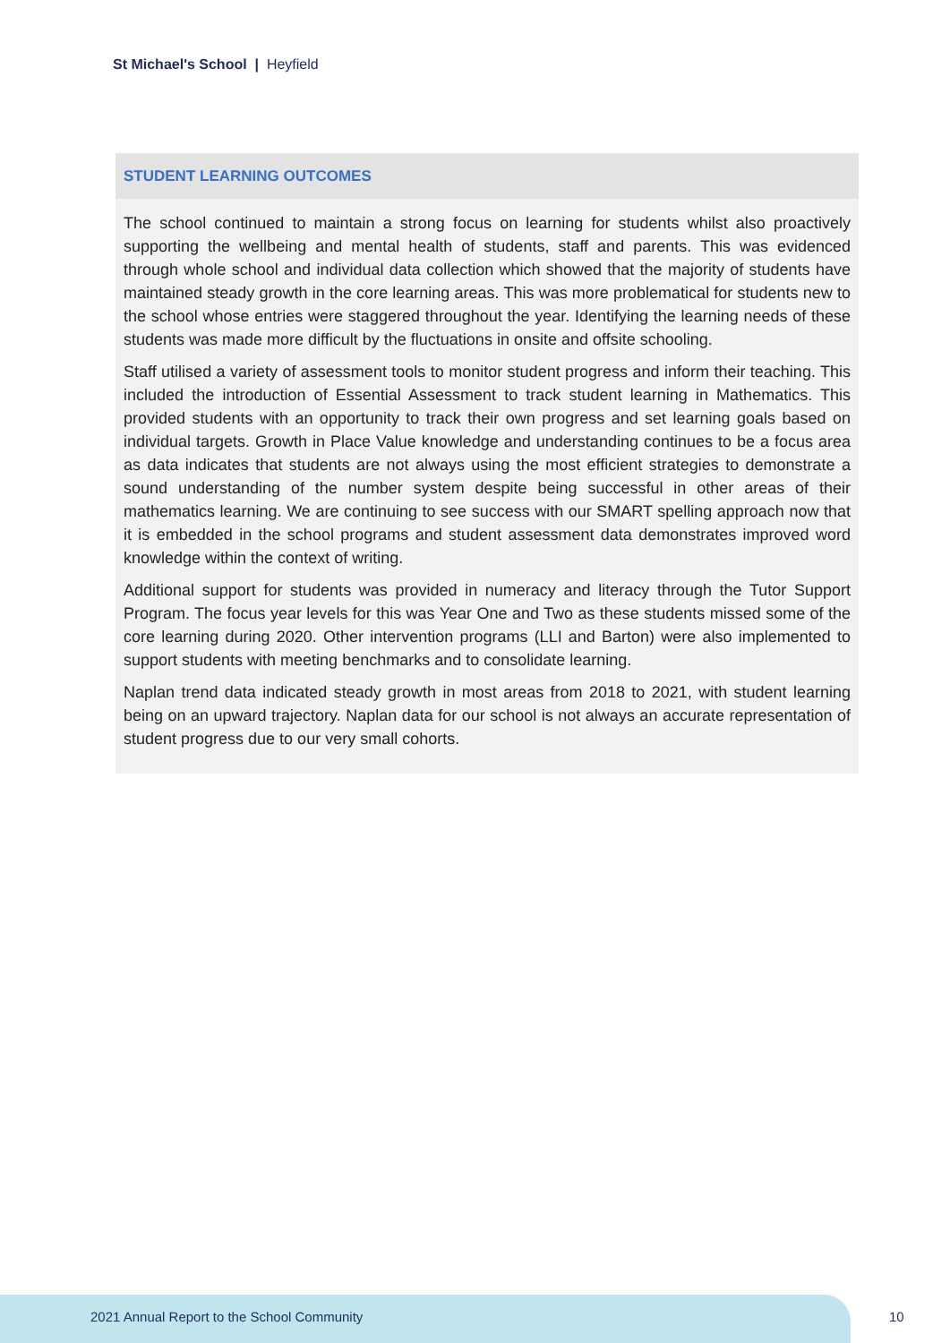St Michael's School | Heyfield
STUDENT LEARNING OUTCOMES
The school continued to maintain a strong focus on learning for students whilst also proactively supporting the wellbeing and mental health of students, staff and parents. This was evidenced through whole school and individual data collection which showed that the majority of students have maintained steady growth in the core learning areas. This was more problematical for students new to the school whose entries were staggered throughout the year. Identifying the learning needs of these students was made more difficult by the fluctuations in onsite and offsite schooling.
Staff utilised a variety of assessment tools to monitor student progress and inform their teaching. This included the introduction of Essential Assessment to track student learning in Mathematics. This provided students with an opportunity to track their own progress and set learning goals based on individual targets. Growth in Place Value knowledge and understanding continues to be a focus area as data indicates that students are not always using the most efficient strategies to demonstrate a sound understanding of the number system despite being successful in other areas of their mathematics learning. We are continuing to see success with our SMART spelling approach now that it is embedded in the school programs and student assessment data demonstrates improved word knowledge within the context of writing.
Additional support for students was provided in numeracy and literacy through the Tutor Support Program. The focus year levels for this was Year One and Two as these students missed some of the core learning during 2020. Other intervention programs (LLI and Barton) were also implemented to support students with meeting benchmarks and to consolidate learning.
Naplan trend data indicated steady growth in most areas from 2018 to 2021, with student learning being on an upward trajectory. Naplan data for our school is not always an accurate representation of student progress due to our very small cohorts.
2021 Annual Report to the School Community
10